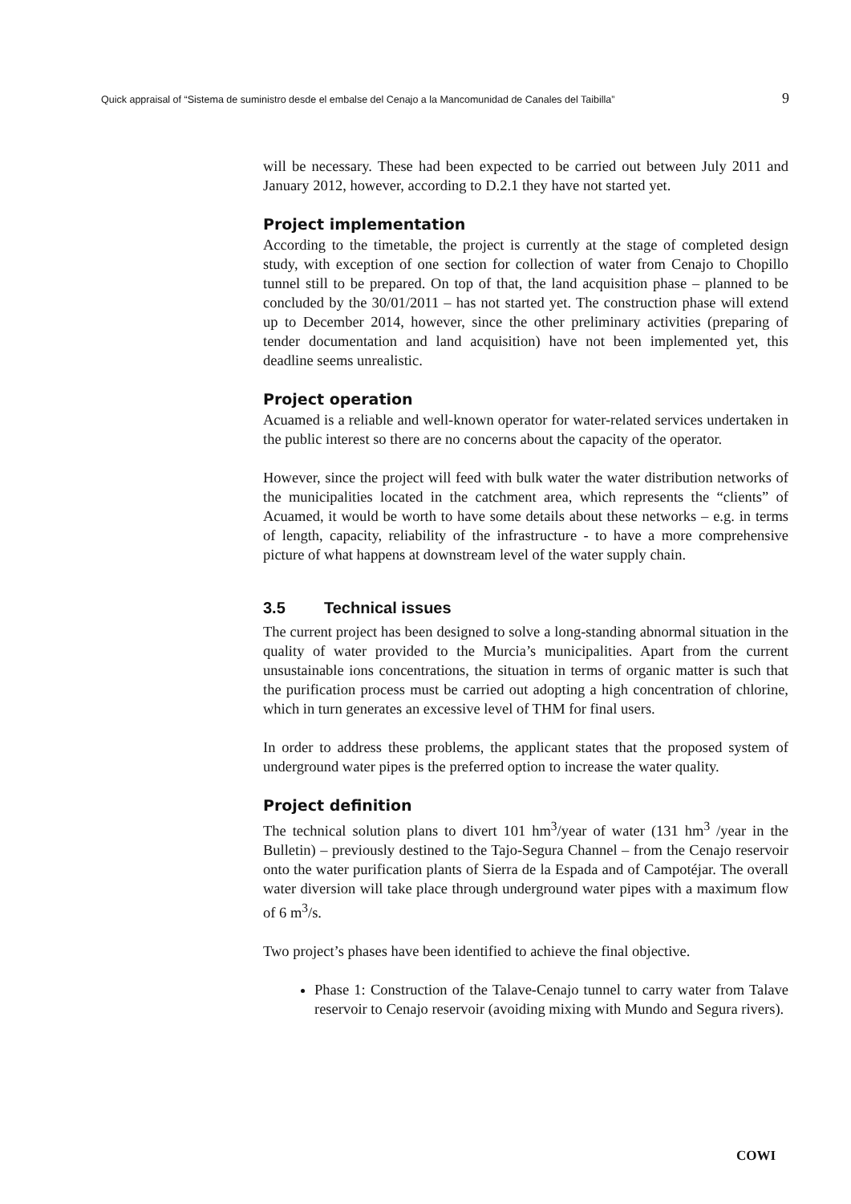Quick appraisal of “Sistema de suministro desde el embalse del Cenajo a la Mancomunidad de Canales del Taibilla” 9
will be necessary. These had been expected to be carried out between July 2011 and January 2012, however, according to D.2.1 they have not started yet.
Project implementation
According to the timetable, the project is currently at the stage of completed design study, with exception of one section for collection of water from Cenajo to Chopillo tunnel still to be prepared. On top of that, the land acquisition phase – planned to be concluded by the 30/01/2011 – has not started yet. The construction phase will extend up to December 2014, however, since the other preliminary activities (preparing of tender documentation and land acquisition) have not been implemented yet, this deadline seems unrealistic.
Project operation
Acuamed is a reliable and well-known operator for water-related services undertaken in the public interest so there are no concerns about the capacity of the operator.
However, since the project will feed with bulk water the water distribution networks of the municipalities located in the catchment area, which represents the “clients” of Acuamed, it would be worth to have some details about these networks – e.g. in terms of length, capacity, reliability of the infrastructure - to have a more comprehensive picture of what happens at downstream level of the water supply chain.
3.5 Technical issues
The current project has been designed to solve a long-standing abnormal situation in the quality of water provided to the Murcia’s municipalities. Apart from the current unsustainable ions concentrations, the situation in terms of organic matter is such that the purification process must be carried out adopting a high concentration of chlorine, which in turn generates an excessive level of THM for final users.
In order to address these problems, the applicant states that the proposed system of underground water pipes is the preferred option to increase the water quality.
Project definition
The technical solution plans to divert 101 hm<sup>3</sup>/year of water (131 hm<sup>3</sup> /year in the Bulletin) – previously destined to the Tajo-Segura Channel – from the Cenajo reservoir onto the water purification plants of Sierra de la Espada and of Campotéjar. The overall water diversion will take place through underground water pipes with a maximum flow of 6 m<sup>3</sup>/s.
Two project’s phases have been identified to achieve the final objective.
Phase 1: Construction of the Talave-Cenajo tunnel to carry water from Talave reservoir to Cenajo reservoir (avoiding mixing with Mundo and Segura rivers).
COWI